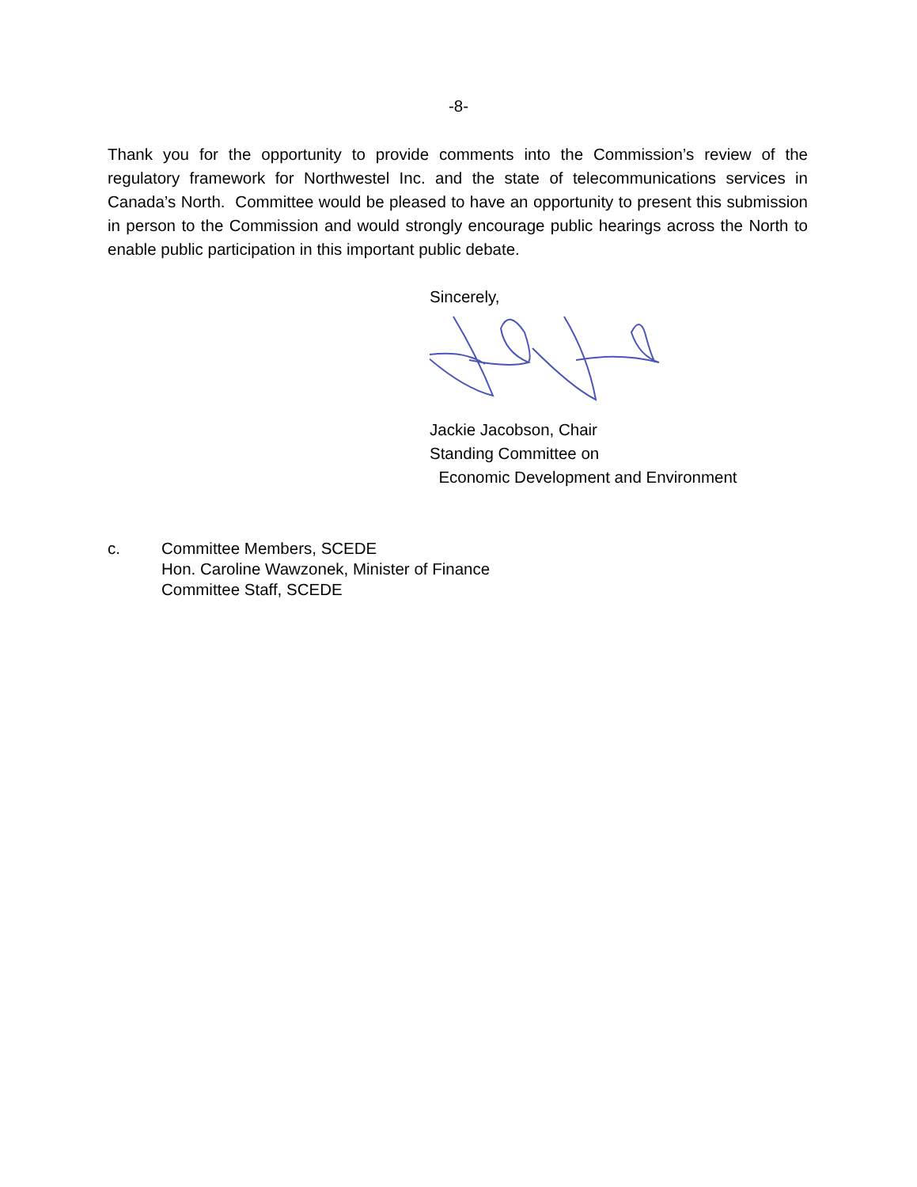-8-
Thank you for the opportunity to provide comments into the Commission’s review of the regulatory framework for Northwestel Inc. and the state of telecommunications services in Canada’s North. Committee would be pleased to have an opportunity to present this submission in person to the Commission and would strongly encourage public hearings across the North to enable public participation in this important public debate.
Sincerely,
Jackie Jacobson, Chair
Standing Committee on
Economic Development and Environment
c. Committee Members, SCEDE
Hon. Caroline Wawzonek, Minister of Finance
Committee Staff, SCEDE